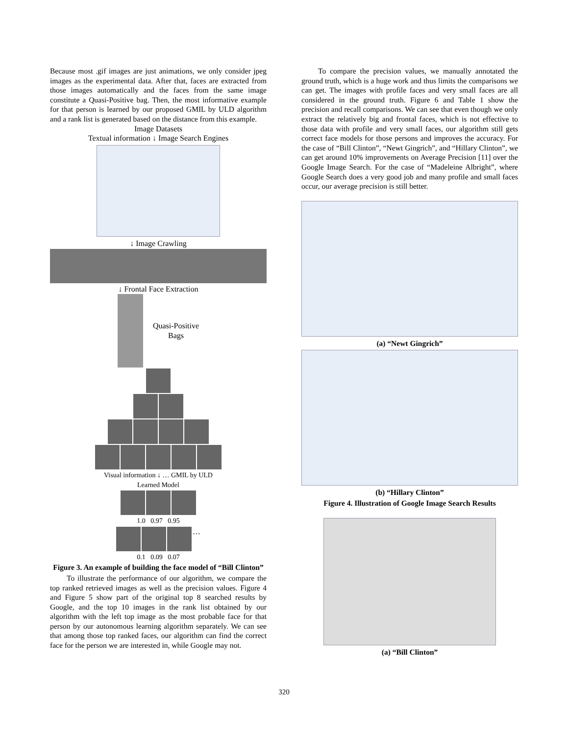Because most .gif images are just animations, we only consider jpeg images as the experimental data. After that, faces are extracted from those images automatically and the faces from the same image constitute a Quasi-Positive bag. Then, the most informative example for that person is learned by our proposed GMIL by ULD algorithm and a rank list is generated based on the distance from this example.
Image Datasets
Textual information ↓ Image Search Engines
↓ Image Crawling
↓ Frontal Face Extraction
Quasi-Positive
Bags
Visual information ↓ … GMIL by ULD
Learned Model
1.0 0.97 0.95
…
0.1 0.09 0.07
Figure 3. An example of building the face model of “Bill Clinton”
To illustrate the performance of our algorithm, we compare the top ranked retrieved images as well as the precision values. Figure 4 and Figure 5 show part of the original top 8 searched results by Google, and the top 10 images in the rank list obtained by our algorithm with the left top image as the most probable face for that person by our autonomous learning algorithm separately. We can see that among those top ranked faces, our algorithm can find the correct face for the person we are interested in, while Google may not.
To compare the precision values, we manually annotated the ground truth, which is a huge work and thus limits the comparisons we can get. The images with profile faces and very small faces are all considered in the ground truth. Figure 6 and Table 1 show the precision and recall comparisons. We can see that even though we only extract the relatively big and frontal faces, which is not effective to those data with profile and very small faces, our algorithm still gets correct face models for those persons and improves the accuracy. For the case of “Bill Clinton”, “Newt Gingrich”, and “Hillary Clinton”, we can get around 10% improvements on Average Precision [11] over the Google Image Search. For the case of “Madeleine Albright”, where Google Search does a very good job and many profile and small faces occur, our average precision is still better.
(a) “Newt Gingrich”
(b) “Hillary Clinton”
Figure 4. Illustration of Google Image Search Results
(a) “Bill Clinton”
320